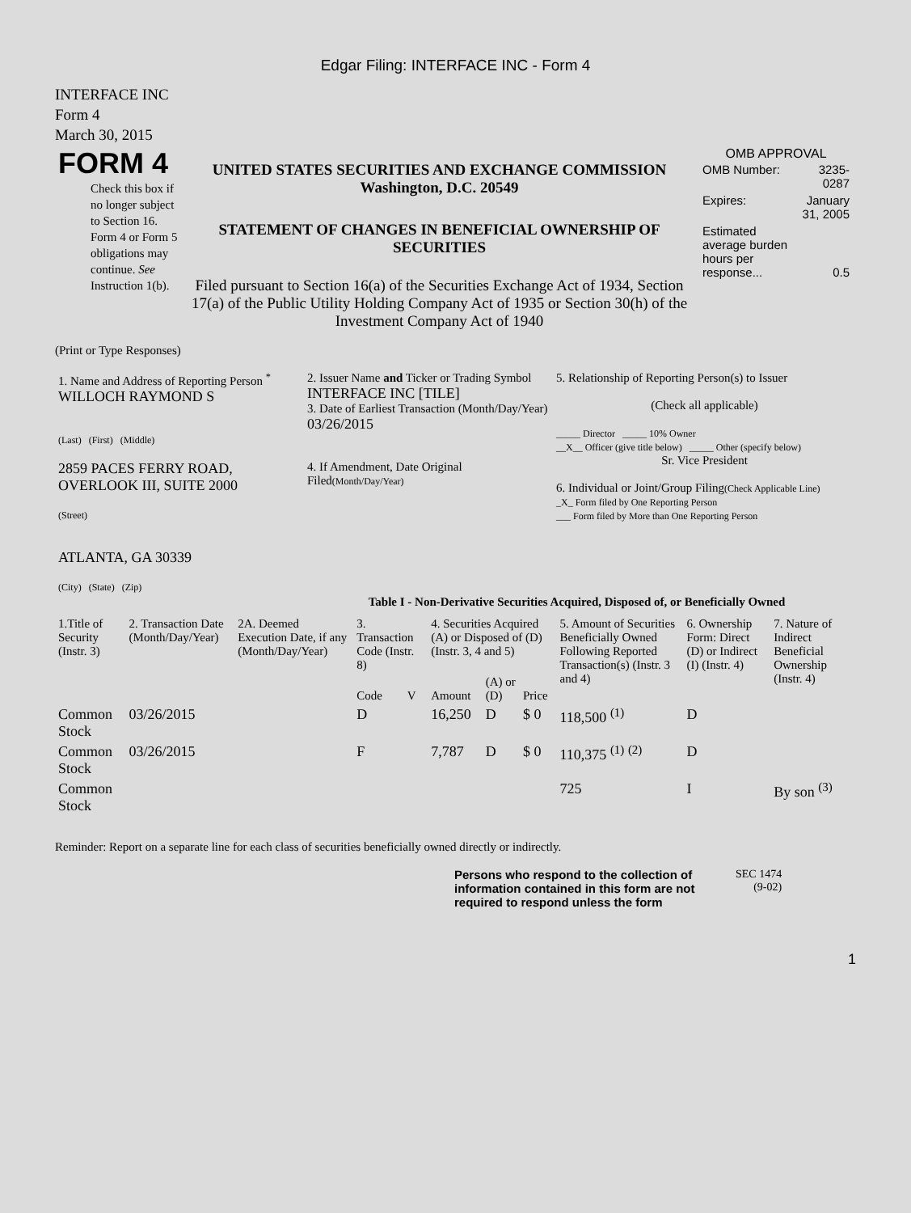Edgar Filing: INTERFACE INC - Form 4
INTERFACE INC
Form 4
March 30, 2015
| FORM 4 Check this box if no longer subject to Section 16. Form 4 or Form 5 obligations may continue. See Instruction 1(b). | UNITED STATES SECURITIES AND EXCHANGE COMMISSION Washington, D.C. 20549 STATEMENT OF CHANGES IN BENEFICIAL OWNERSHIP OF SECURITIES Filed pursuant to Section 16(a) of the Securities Exchange Act of 1934, Section 17(a) of the Public Utility Holding Company Act of 1935 or Section 30(h) of the Investment Company Act of 1940 | OMB APPROVAL / OMB Number: / 3235-0287 / / Expires: / January 31, 2005 / / Estimated average burden hours per response... / 0.5 / |
(Print or Type Responses)
| 1. Name and Address of Reporting Person <sup>*</sup> WILLOCH RAYMOND S (Last) (First) (Middle) 2859 PACES FERRY ROAD, OVERLOOK III, SUITE 2000 (Street) ATLANTA, GA 30339 (City) (State) (Zip) | 2. Issuer Name and Ticker or Trading Symbol INTERFACE INC [TILE] 3. Date of Earliest Transaction (Month/Day/Year) 03/26/2015 4. If Amendment, Date Original Filed (Month/Day/Year) | 5. Relationship of Reporting Person(s) to Issuer (Check all applicable) _____ Director _____ 10% Owner __X__ Officer (give title below) _____ Other (specify below) Sr. Vice President 6. Individual or Joint/Group Filing (Check Applicable Line) _X_ Form filed by One Reporting Person ___ Form filed by More than One Reporting Person |
Table I - Non-Derivative Securities Acquired, Disposed of, or Beneficially Owned
| 1.Title of Security (Instr. 3) | 2. Transaction Date (Month/Day/Year) | 2A. Deemed Execution Date, if any (Month/Day/Year) | 3. Transaction Code (Instr. 8) | | 4. Securities Acquired (A) or Disposed of (D) (Instr. 3, 4 and 5) | | | 5. Amount of Securities Beneficially Owned Following Reported Transaction(s) (Instr. 3 and 4) | 6. Ownership Form: Direct (D) or Indirect (I) (Instr. 4) | 7. Nature of Indirect Beneficial Ownership (Instr. 4) |
| --- | --- | --- | --- | --- | --- | --- | --- | --- | --- | --- |
| | | | Code | V | Amount | (A) or (D) | Price | | | |
| Common Stock | 03/26/2015 | | D | | 16,250 | D | $ 0 | 118,500 <sup>(1)</sup> | D | |
| Common Stock | 03/26/2015 | | F | | 7,787 | D | $ 0 | 110,375 <sup>(1)</sup> <sup>(2)</sup> | D | |
| Common Stock | | | | | | | | 725 | I | By son <sup>(3)</sup> |
Reminder: Report on a separate line for each class of securities beneficially owned directly or indirectly.
| Persons who respond to the collection of information contained in this form are not required to respond unless the form | SEC 1474 (9-02) |
1